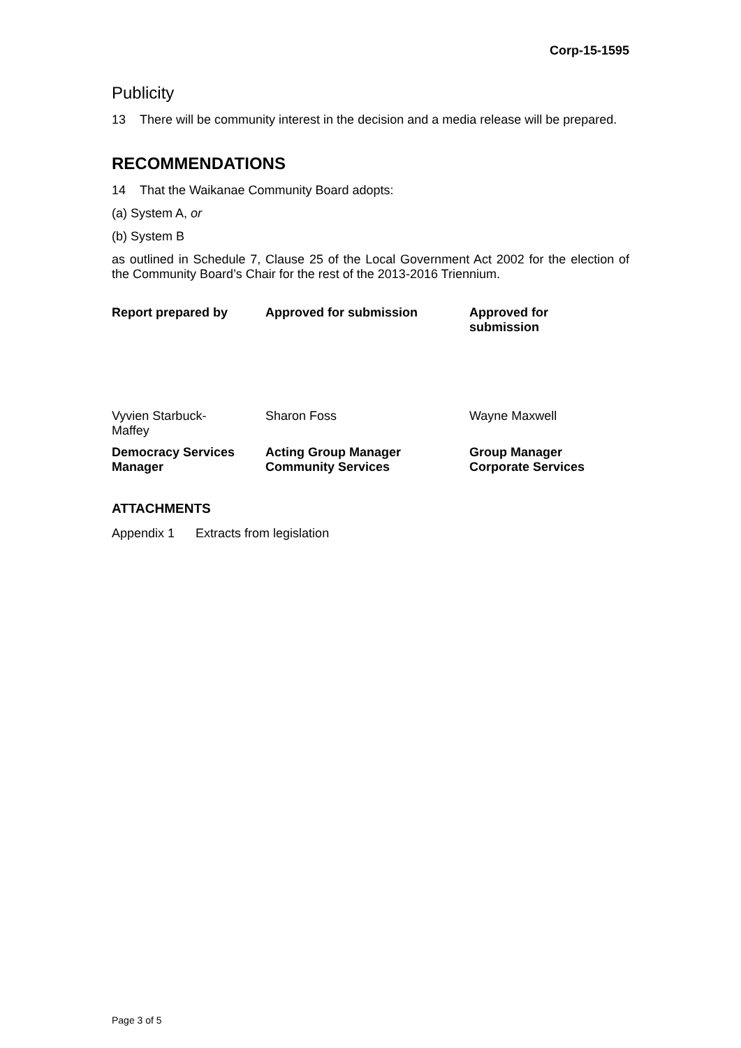Corp-15-1595
Publicity
13 There will be community interest in the decision and a media release will be prepared.
RECOMMENDATIONS
14 That the Waikanae Community Board adopts:
(a) System A, or
(b) System B
as outlined in Schedule 7, Clause 25 of the Local Government Act 2002 for the election of the Community Board’s Chair for the rest of the 2013-2016 Triennium.
| Report prepared by | Approved for submission | Approved for submission |
| --- | --- | --- |
| Vyvien Starbuck- Maffey | Sharon Foss | Wayne Maxwell |
| Democracy Services Manager | Acting Group Manager Community Services | Group Manager Corporate Services |
ATTACHMENTS
Appendix 1 Extracts from legislation
Page 3 of 5